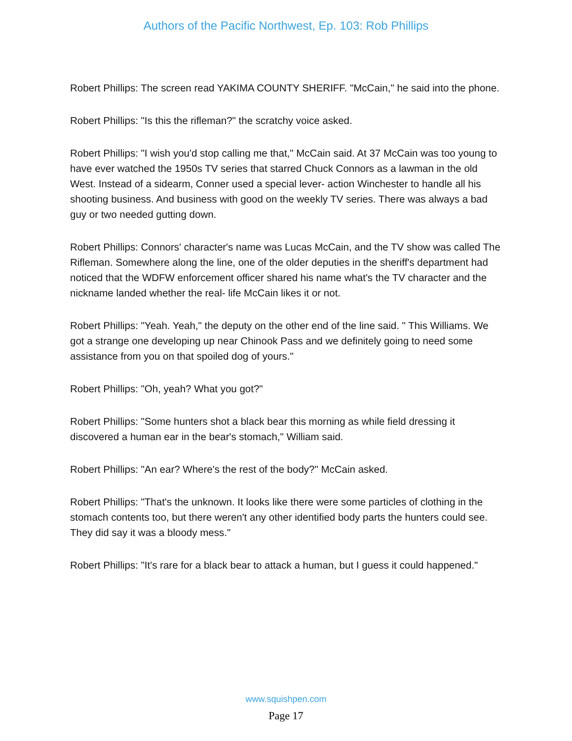Authors of the Pacific Northwest, Ep. 103: Rob Phillips
Robert Phillips: The screen read YAKIMA COUNTY SHERIFF. "McCain," he said into the phone.
Robert Phillips: "Is this the rifleman?" the scratchy voice asked.
Robert Phillips: "I wish you'd stop calling me that," McCain said. At 37 McCain was too young to have ever watched the 1950s TV series that starred Chuck Connors as a lawman in the old West. Instead of a sidearm, Conner used a special lever- action Winchester to handle all his shooting business. And business with good on the weekly TV series. There was always a bad guy or two needed gutting down.
Robert Phillips: Connors' character's name was Lucas McCain, and the TV show was called The Rifleman. Somewhere along the line, one of the older deputies in the sheriff's department had noticed that the WDFW enforcement officer shared his name what's the TV character and the nickname landed whether the real- life McCain likes it or not.
Robert Phillips: "Yeah. Yeah," the deputy on the other end of the line said. " This Williams. We got a strange one developing up near Chinook Pass and we definitely going to need some assistance from you on that spoiled dog of yours."
Robert Phillips: "Oh, yeah? What you got?"
Robert Phillips: "Some hunters shot a black bear this morning as while field dressing it discovered a human ear in the bear's stomach," William said.
Robert Phillips: "An ear? Where's the rest of the body?" McCain asked.
Robert Phillips: "That's the unknown. It looks like there were some particles of clothing in the stomach contents too, but there weren't any other identified body parts the hunters could see. They did say it was a bloody mess."
Robert Phillips: "It's rare for a black bear to attack a human, but I guess it could happened."
www.squishpen.com
Page 17